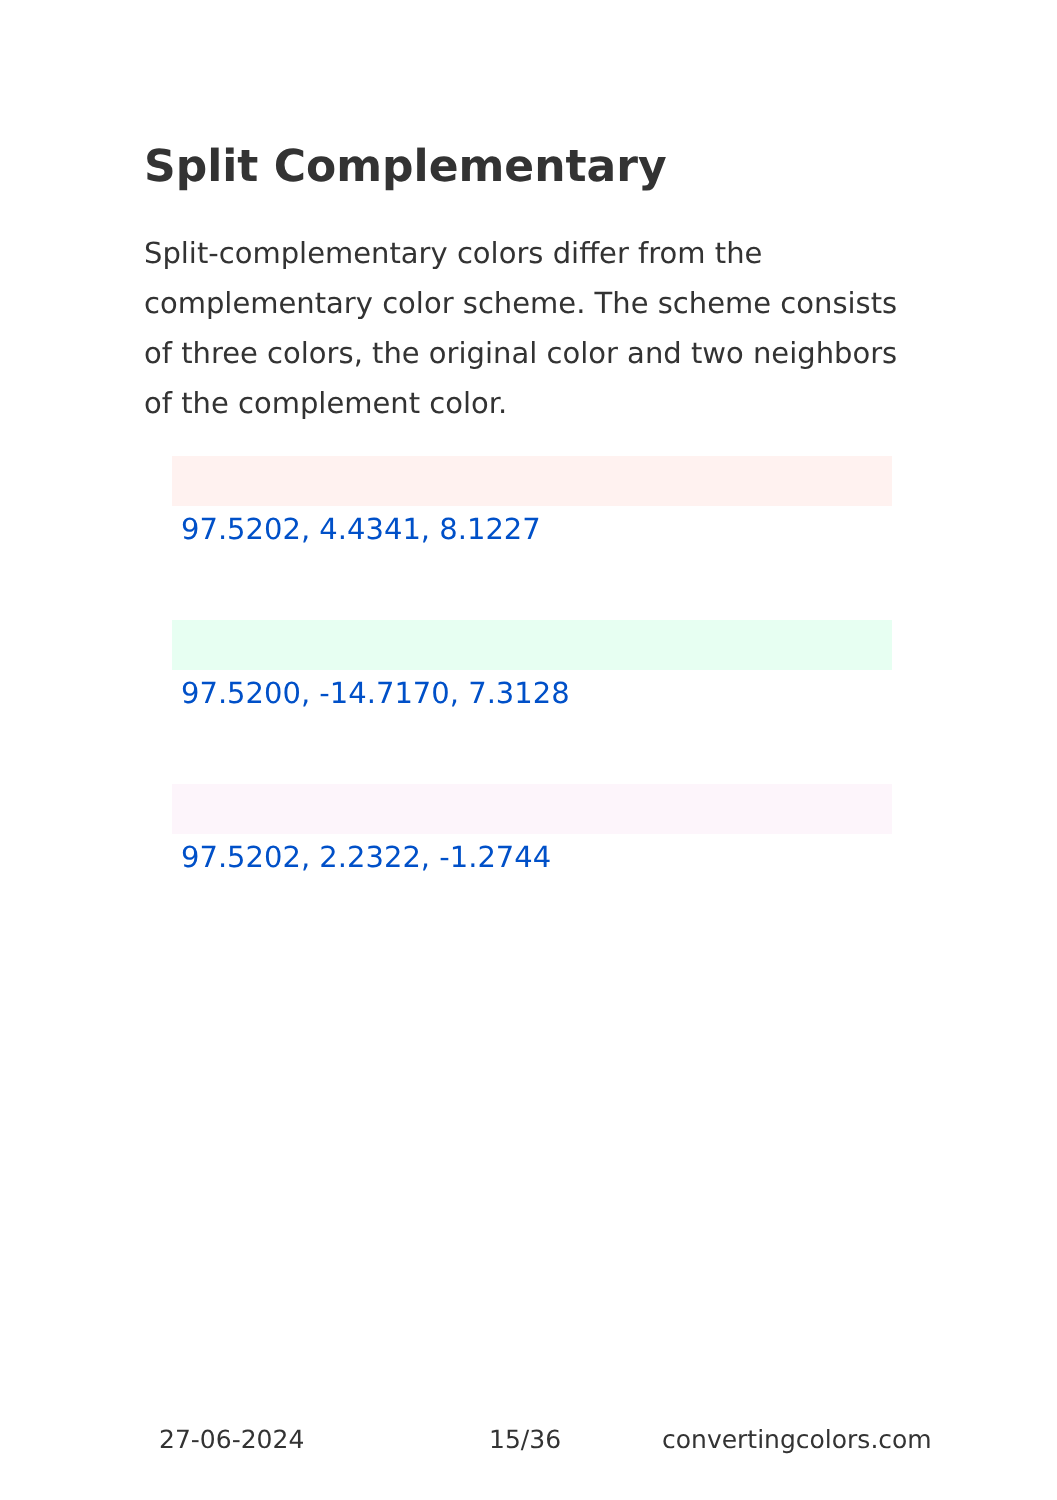Split Complementary
Split-complementary colors differ from the complementary color scheme. The scheme consists of three colors, the original color and two neighbors of the complement color.
97.5202, 4.4341, 8.1227
97.5200, -14.7170, 7.3128
97.5202, 2.2322, -1.2744
27-06-2024 15/36 convertingcolors.com